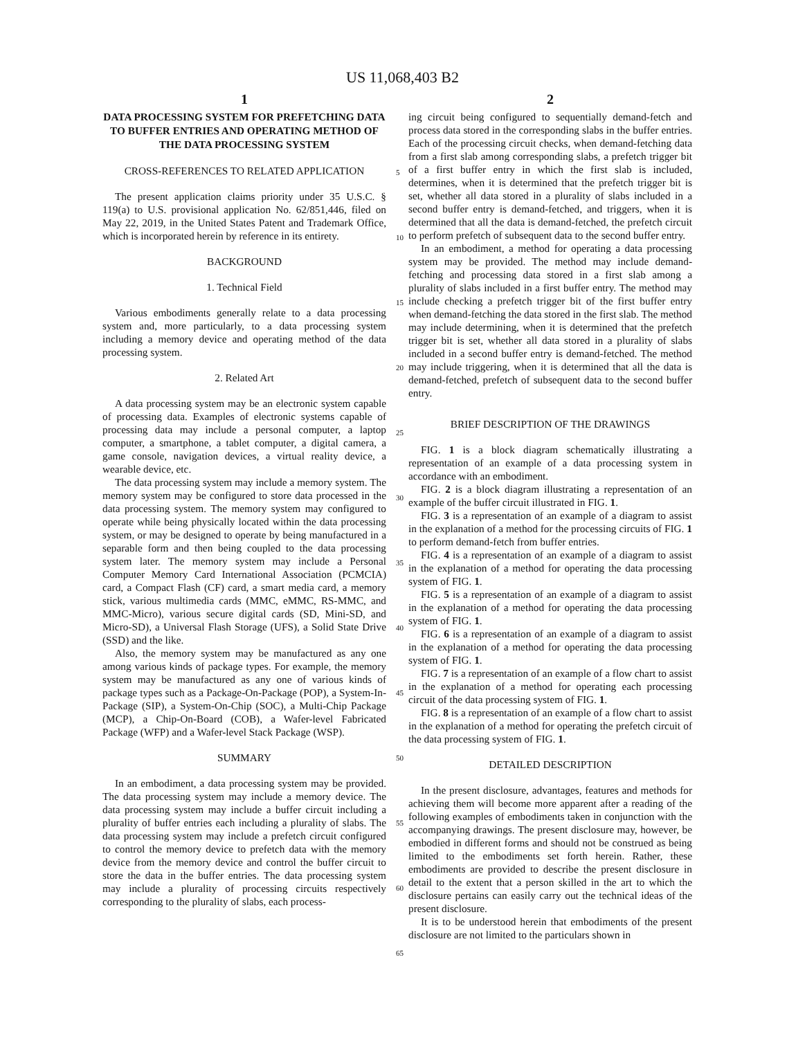US 11,068,403 B2
1
DATA PROCESSING SYSTEM FOR PREFETCHING DATA TO BUFFER ENTRIES AND OPERATING METHOD OF THE DATA PROCESSING SYSTEM
CROSS-REFERENCES TO RELATED APPLICATION
The present application claims priority under 35 U.S.C. § 119(a) to U.S. provisional application No. 62/851,446, filed on May 22, 2019, in the United States Patent and Trademark Office, which is incorporated herein by reference in its entirety.
BACKGROUND
1. Technical Field
Various embodiments generally relate to a data processing system and, more particularly, to a data processing system including a memory device and operating method of the data processing system.
2. Related Art
A data processing system may be an electronic system capable of processing data. Examples of electronic systems capable of processing data may include a personal computer, a laptop computer, a smartphone, a tablet computer, a digital camera, a game console, navigation devices, a virtual reality device, a wearable device, etc.
The data processing system may include a memory system. The memory system may be configured to store data processed in the data processing system. The memory system may configured to operate while being physically located within the data processing system, or may be designed to operate by being manufactured in a separable form and then being coupled to the data processing system later. The memory system may include a Personal Computer Memory Card International Association (PCMCIA) card, a Compact Flash (CF) card, a smart media card, a memory stick, various multimedia cards (MMC, eMMC, RS-MMC, and MMC-Micro), various secure digital cards (SD, Mini-SD, and Micro-SD), a Universal Flash Storage (UFS), a Solid State Drive (SSD) and the like.
Also, the memory system may be manufactured as any one among various kinds of package types. For example, the memory system may be manufactured as any one of various kinds of package types such as a Package-On-Package (POP), a System-In-Package (SIP), a System-On-Chip (SOC), a Multi-Chip Package (MCP), a Chip-On-Board (COB), a Wafer-level Fabricated Package (WFP) and a Wafer-level Stack Package (WSP).
SUMMARY
In an embodiment, a data processing system may be provided. The data processing system may include a memory device. The data processing system may include a buffer circuit including a plurality of buffer entries each including a plurality of slabs. The data processing system may include a prefetch circuit configured to control the memory device to prefetch data with the memory device from the memory device and control the buffer circuit to store the data in the buffer entries. The data processing system may include a plurality of processing circuits respectively corresponding to the plurality of slabs, each process-
2
ing circuit being configured to sequentially demand-fetch and process data stored in the corresponding slabs in the buffer entries. Each of the processing circuit checks, when demand-fetching data from a first slab among corresponding slabs, a prefetch trigger bit of a first buffer entry in which the first slab is included, determines, when it is determined that the prefetch trigger bit is set, whether all data stored in a plurality of slabs included in a second buffer entry is demand-fetched, and triggers, when it is determined that all the data is demand-fetched, the prefetch circuit to perform prefetch of subsequent data to the second buffer entry.
In an embodiment, a method for operating a data processing system may be provided. The method may include demand-fetching and processing data stored in a first slab among a plurality of slabs included in a first buffer entry. The method may include checking a prefetch trigger bit of the first buffer entry when demand-fetching the data stored in the first slab. The method may include determining, when it is determined that the prefetch trigger bit is set, whether all data stored in a plurality of slabs included in a second buffer entry is demand-fetched. The method may include triggering, when it is determined that all the data is demand-fetched, prefetch of subsequent data to the second buffer entry.
BRIEF DESCRIPTION OF THE DRAWINGS
FIG. 1 is a block diagram schematically illustrating a representation of an example of a data processing system in accordance with an embodiment.
FIG. 2 is a block diagram illustrating a representation of an example of the buffer circuit illustrated in FIG. 1.
FIG. 3 is a representation of an example of a diagram to assist in the explanation of a method for the processing circuits of FIG. 1 to perform demand-fetch from buffer entries.
FIG. 4 is a representation of an example of a diagram to assist in the explanation of a method for operating the data processing system of FIG. 1.
FIG. 5 is a representation of an example of a diagram to assist in the explanation of a method for operating the data processing system of FIG. 1.
FIG. 6 is a representation of an example of a diagram to assist in the explanation of a method for operating the data processing system of FIG. 1.
FIG. 7 is a representation of an example of a flow chart to assist in the explanation of a method for operating each processing circuit of the data processing system of FIG. 1.
FIG. 8 is a representation of an example of a flow chart to assist in the explanation of a method for operating the prefetch circuit of the data processing system of FIG. 1.
DETAILED DESCRIPTION
In the present disclosure, advantages, features and methods for achieving them will become more apparent after a reading of the following examples of embodiments taken in conjunction with the accompanying drawings. The present disclosure may, however, be embodied in different forms and should not be construed as being limited to the embodiments set forth herein. Rather, these embodiments are provided to describe the present disclosure in detail to the extent that a person skilled in the art to which the disclosure pertains can easily carry out the technical ideas of the present disclosure.
It is to be understood herein that embodiments of the present disclosure are not limited to the particulars shown in
5
10
15
20
25
30
35
40
45
50
55
60
65